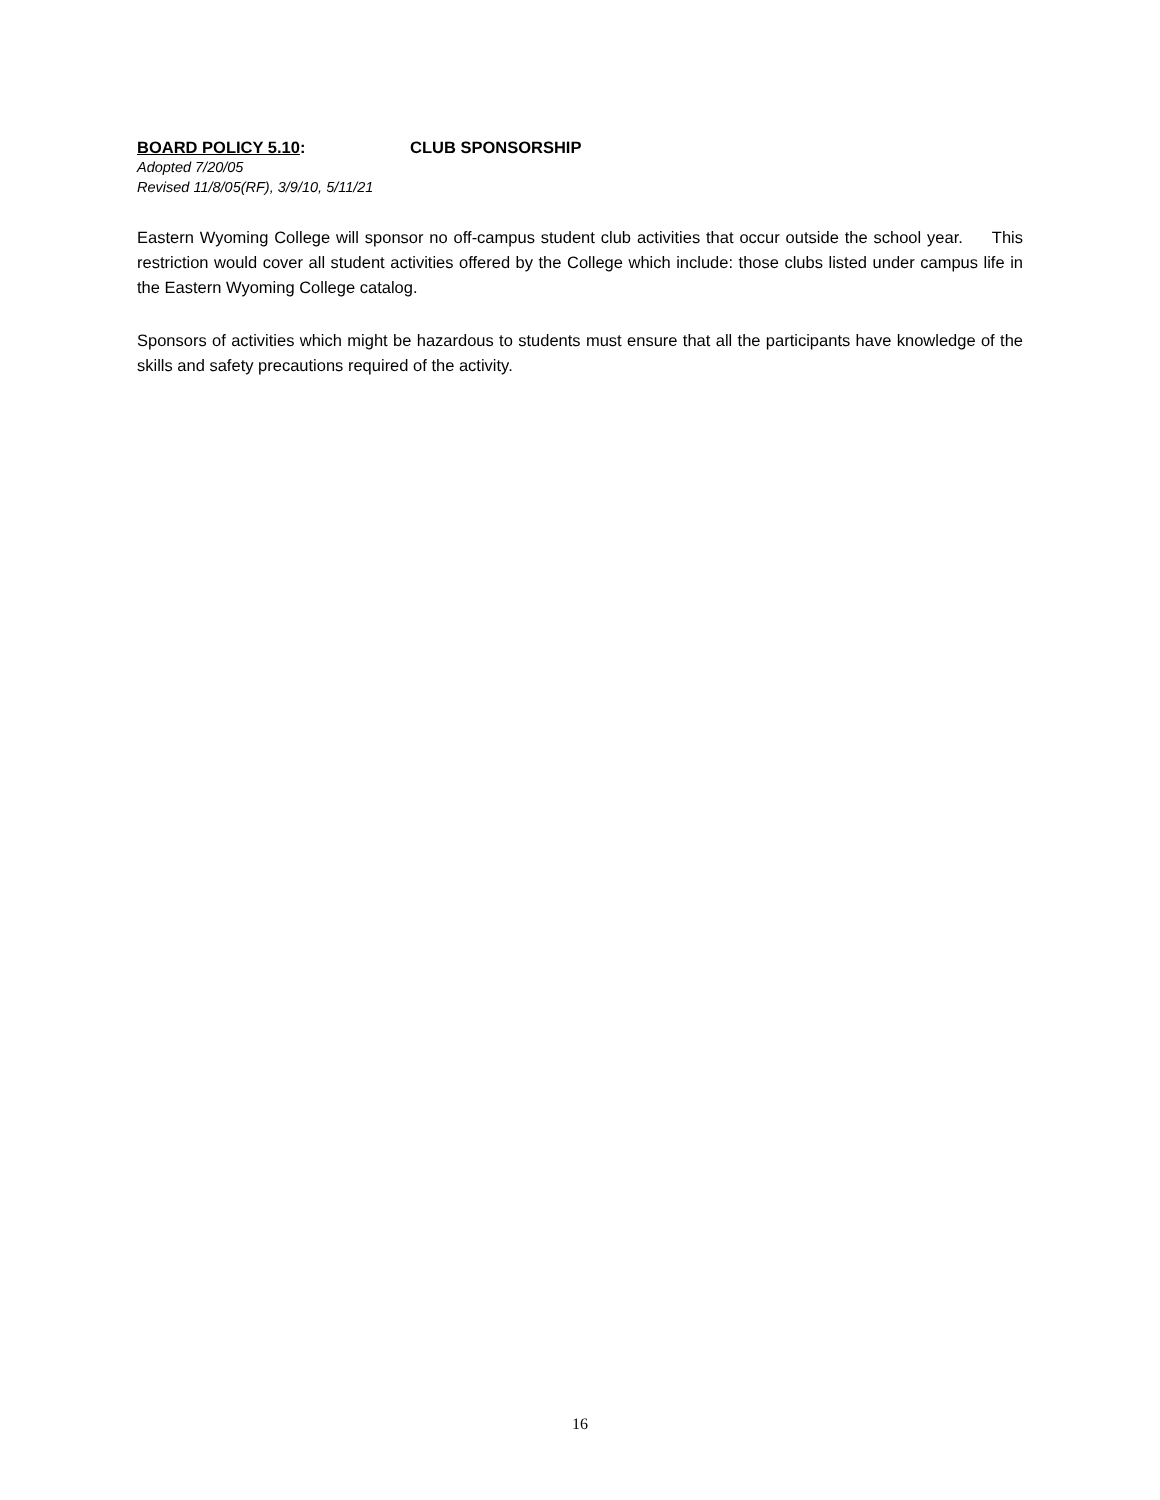BOARD POLICY 5.10: CLUB SPONSORSHIP
Adopted 7/20/05
Revised 11/8/05(RF), 3/9/10, 5/11/21
Eastern Wyoming College will sponsor no off-campus student club activities that occur outside the school year. This restriction would cover all student activities offered by the College which include: those clubs listed under campus life in the Eastern Wyoming College catalog.
Sponsors of activities which might be hazardous to students must ensure that all the participants have knowledge of the skills and safety precautions required of the activity.
16